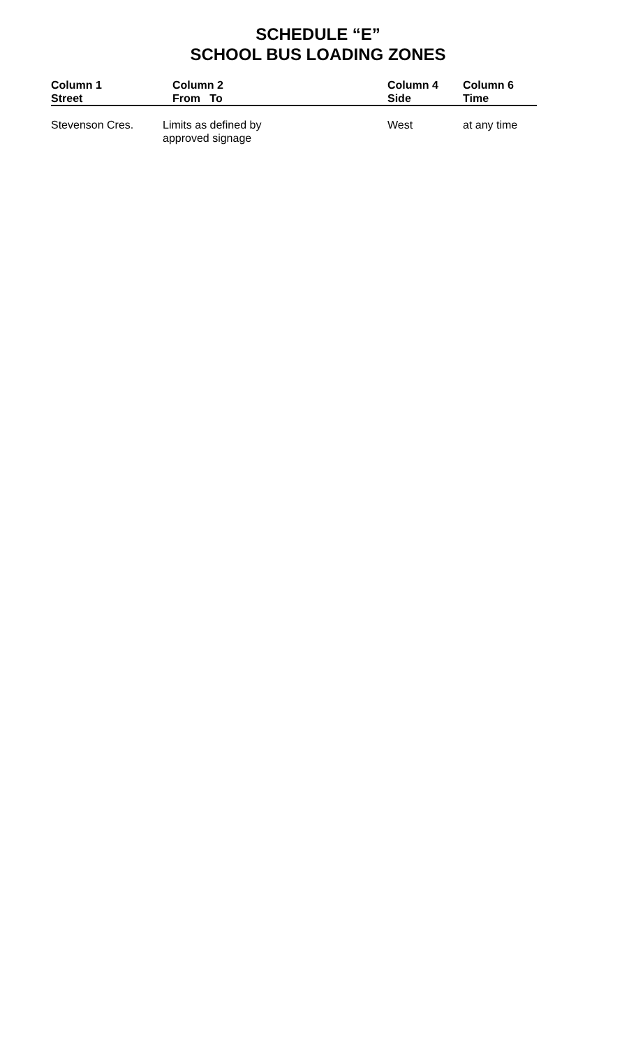SCHEDULE “E”
SCHOOL BUS LOADING ZONES
| Column 1 Street | Column 2 From To | Column 4 Side | Column 6 Time |
| --- | --- | --- | --- |
| Stevenson Cres. | Limits as defined by approved signage | West | at any time |